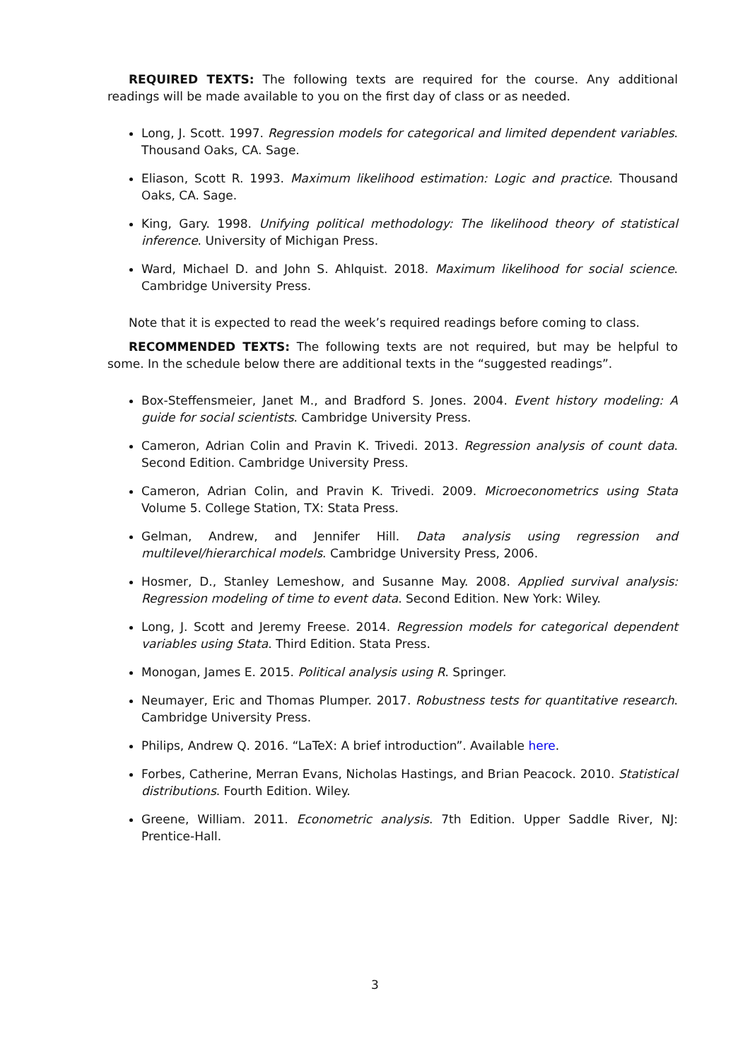REQUIRED TEXTS: The following texts are required for the course. Any additional readings will be made available to you on the first day of class or as needed.
Long, J. Scott. 1997. Regression models for categorical and limited dependent variables. Thousand Oaks, CA. Sage.
Eliason, Scott R. 1993. Maximum likelihood estimation: Logic and practice. Thousand Oaks, CA. Sage.
King, Gary. 1998. Unifying political methodology: The likelihood theory of statistical inference. University of Michigan Press.
Ward, Michael D. and John S. Ahlquist. 2018. Maximum likelihood for social science. Cambridge University Press.
Note that it is expected to read the week’s required readings before coming to class.
RECOMMENDED TEXTS: The following texts are not required, but may be helpful to some. In the schedule below there are additional texts in the “suggested readings”.
Box-Steffensmeier, Janet M., and Bradford S. Jones. 2004. Event history modeling: A guide for social scientists. Cambridge University Press.
Cameron, Adrian Colin and Pravin K. Trivedi. 2013. Regression analysis of count data. Second Edition. Cambridge University Press.
Cameron, Adrian Colin, and Pravin K. Trivedi. 2009. Microeconometrics using Stata Volume 5. College Station, TX: Stata Press.
Gelman, Andrew, and Jennifer Hill. Data analysis using regression and multilevel/hierarchical models. Cambridge University Press, 2006.
Hosmer, D., Stanley Lemeshow, and Susanne May. 2008. Applied survival analysis: Regression modeling of time to event data. Second Edition. New York: Wiley.
Long, J. Scott and Jeremy Freese. 2014. Regression models for categorical dependent variables using Stata. Third Edition. Stata Press.
Monogan, James E. 2015. Political analysis using R. Springer.
Neumayer, Eric and Thomas Plumper. 2017. Robustness tests for quantitative research. Cambridge University Press.
Philips, Andrew Q. 2016. “LaTeX: A brief introduction”. Available here.
Forbes, Catherine, Merran Evans, Nicholas Hastings, and Brian Peacock. 2010. Statistical distributions. Fourth Edition. Wiley.
Greene, William. 2011. Econometric analysis. 7th Edition. Upper Saddle River, NJ: Prentice-Hall.
3